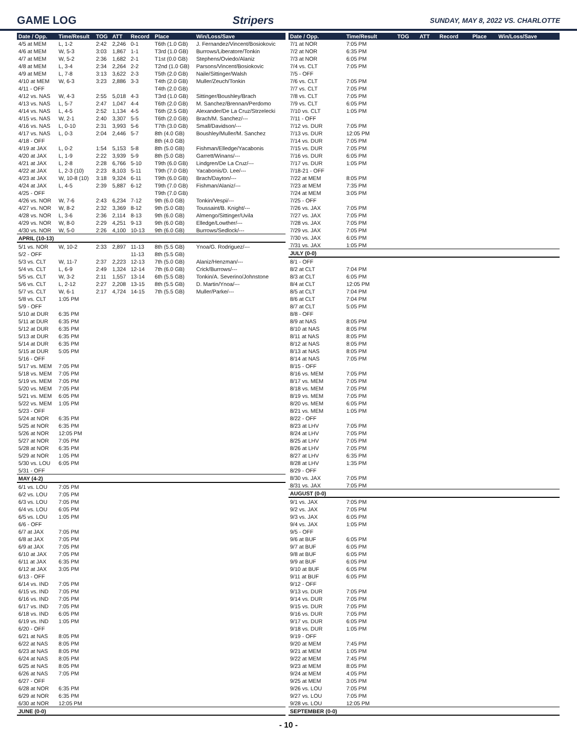GAME LOG Stripers SUNDAY, MAY 8, 2022 VS. CHARLOTTE
| Date / Opp. | Time/Result | TOG | ATT | Record | Place | Win/Loss/Save |
| --- | --- | --- | --- | --- | --- | --- |
| 4/5 at MEM | L, 1-2 | 2:42 | 2,246 | 0-1 | T6th (1.0 GB) | J. Fernandez/Vincent/Bosiokovic |
| 4/6 at MEM | W, 5-3 | 3:03 | 1,867 | 1-1 | T3rd (1.0 GB) | Burrows/Liberatore/Tonkin |
| 4/7 at MEM | W, 5-2 | 2:36 | 1,682 | 2-1 | T1st (0.0 GB) | Stephens/Oviedo/Alaniz |
| 4/8 at MEM | L, 3-4 | 2:34 | 2,264 | 2-2 | T2nd (1.0 GB) | Parsons/Vincent/Bosiokovic |
| 4/9 at MEM | L, 7-8 | 3:13 | 3,622 | 2-3 | T5th (2.0 GB) | Naile/Sittinger/Walsh |
| 4/10 at MEM | W, 6-3 | 3:23 | 2,886 | 3-3 | T4th (2.0 GB) | Muller/Zeuch/Tonkin |
| 4/11 - OFF | | | | | T4th (2.0 GB) | |
| 4/12 vs. NAS | W, 4-3 | 2:55 | 5,018 | 4-3 | T3rd (1.0 GB) | Sittinger/Boushley/Brach |
| 4/13 vs. NAS | L, 5-7 | 2:47 | 1,047 | 4-4 | T6th (2.0 GB) | M. Sanchez/Brennan/Perdomo |
| 4/14 vs. NAS | L, 4-5 | 2:52 | 1,134 | 4-5 | T6th (2.5 GB) | Alexander/De La Cruz/Strzelecki |
| 4/15 vs. NAS | W, 2-1 | 2:40 | 3,307 | 5-5 | T6th (2.0 GB) | Brach/M. Sanchez/--- |
| 4/16 vs. NAS | L, 0-10 | 2:31 | 3,993 | 5-6 | T7th (3.0 GB) | Small/Davidson/--- |
| 4/17 vs. NAS | L, 0-3 | 2:04 | 2,446 | 5-7 | 8th (4.0 GB) | Boushley/Muller/M. Sanchez |
| 4/18 - OFF | | | | | 8th (4.0 GB) | |
| 4/19 at JAX | L, 0-2 | 1:54 | 5,153 | 5-8 | 8th (5.0 GB) | Fishman/Elledge/Yacabonis |
| 4/20 at JAX | L, 1-9 | 2:22 | 3,939 | 5-9 | 8th (5.0 GB) | Garrett/Winans/--- |
| 4/21 at JAX | L, 2-8 | 2:28 | 6,766 | 5-10 | T9th (6.0 GB) | Lindgren/De La Cruz/--- |
| 4/22 at JAX | L, 2-3 (10) | 2:23 | 8,103 | 5-11 | T9th (7.0 GB) | Yacabonis/D. Lee/--- |
| 4/23 at JAX | W, 10-8 (10) | 3:18 | 9,324 | 6-11 | T9th (6.0 GB) | Brach/Dayton/--- |
| 4/24 at JAX | L, 4-5 | 2:39 | 5,887 | 6-12 | T9th (7.0 GB) | Fishman/Alaniz/--- |
| 4/25 - OFF | | | | | T9th (7.0 GB) | |
| 4/26 vs. NOR | W, 7-6 | 2:43 | 6,234 | 7-12 | 9th (6.0 GB) | Tonkin/Vespi/--- |
| 4/27 vs. NOR | W, 8-2 | 2:32 | 3,369 | 8-12 | 9th (5.0 GB) | Toussaint/B. Knight/--- |
| 4/28 vs. NOR | L, 3-6 | 2:36 | 2,114 | 8-13 | 9th (6.0 GB) | Almengo/Sittinger/Uvila |
| 4/29 vs. NOR | W, 8-0 | 2:29 | 4,251 | 9-13 | 9th (6.0 GB) | Elledge/Lowther/--- |
| 4/30 vs. NOR | W, 5-0 | 2:26 | 4,100 | 10-13 | 9th (6.0 GB) | Burrows/Sedlock/--- |
| APRIL (10-13) | | | | | | |
| 5/1 vs. NOR | W, 10-2 | 2:33 | 2,897 | 11-13 | 8th (5.5 GB) | Ynoa/G. Rodriguez/--- |
| 5/2 - OFF | | | | 11-13 | 8th (5.5 GB) | |
| 5/3 vs. CLT | W, 11-7 | 2:37 | 2,223 | 12-13 | 7th (5.0 GB) | Alaniz/Henzman/--- |
| 5/4 vs. CLT | L, 6-9 | 2:49 | 1,324 | 12-14 | 7th (6.0 GB) | Crick/Burrows/--- |
| 5/5 vs. CLT | W, 3-2 | 2:11 | 1,557 | 13-14 | 6th (5.5 GB) | Tonkin/A. Severino/Johnstone |
| 5/6 vs. CLT | L, 2-12 | 2:27 | 2,208 | 13-15 | 8th (5.5 GB) | D. Martin/Ynoa/--- |
| 5/7 vs. CLT | W, 6-1 | 2:17 | 4,724 | 14-15 | 7th (5.5 GB) | Muller/Parke/--- |
| 5/8 vs. CLT | 1:05 PM | | | | | |
| 5/9 - OFF | | | | | | |
| 5/10 at DUR | 6:35 PM | | | | | |
| 5/11 at DUR | 6:35 PM | | | | | |
| 5/12 at DUR | 6:35 PM | | | | | |
| 5/13 at DUR | 6:35 PM | | | | | |
| 5/14 at DUR | 6:35 PM | | | | | |
| 5/15 at DUR | 5:05 PM | | | | | |
| 5/16 - OFF | | | | | | |
| 5/17 vs. MEM | 7:05 PM | | | | | |
| 5/18 vs. MEM | 7:05 PM | | | | | |
| 5/19 vs. MEM | 7:05 PM | | | | | |
| 5/20 vs. MEM | 7:05 PM | | | | | |
| 5/21 vs. MEM | 6:05 PM | | | | | |
| 5/22 vs. MEM | 1:05 PM | | | | | |
| 5/23 - OFF | | | | | | |
| 5/24 at NOR | 6:35 PM | | | | | |
| 5/25 at NOR | 6:35 PM | | | | | |
| 5/26 at NOR | 12:05 PM | | | | | |
| 5/27 at NOR | 7:05 PM | | | | | |
| 5/28 at NOR | 6:35 PM | | | | | |
| 5/29 at NOR | 1:05 PM | | | | | |
| 5/30 vs. LOU | 6:05 PM | | | | | |
| 5/31 - OFF | | | | | | |
| MAY (4-2) | | | | | | |
| 6/1 vs. LOU | 7:05 PM | | | | | |
| 6/2 vs. LOU | 7:05 PM | | | | | |
| 6/3 vs. LOU | 7:05 PM | | | | | |
| 6/4 vs. LOU | 6:05 PM | | | | | |
| 6/5 vs. LOU | 1:05 PM | | | | | |
| 6/6 - OFF | | | | | | |
| 6/7 at JAX | 7:05 PM | | | | | |
| 6/8 at JAX | 7:05 PM | | | | | |
| 6/9 at JAX | 7:05 PM | | | | | |
| 6/10 at JAX | 7:05 PM | | | | | |
| 6/11 at JAX | 6:35 PM | | | | | |
| 6/12 at JAX | 3:05 PM | | | | | |
| 6/13 - OFF | | | | | | |
| 6/14 vs. IND | 7:05 PM | | | | | |
| 6/15 vs. IND | 7:05 PM | | | | | |
| 6/16 vs. IND | 7:05 PM | | | | | |
| 6/17 vs. IND | 7:05 PM | | | | | |
| 6/18 vs. IND | 6:05 PM | | | | | |
| 6/19 vs. IND | 1:05 PM | | | | | |
| 6/20 - OFF | | | | | | |
| 6/21 at NAS | 8:05 PM | | | | | |
| 6/22 at NAS | 8:05 PM | | | | | |
| 6/23 at NAS | 8:05 PM | | | | | |
| 6/24 at NAS | 8:05 PM | | | | | |
| 6/25 at NAS | 8:05 PM | | | | | |
| 6/26 at NAS | 7:05 PM | | | | | |
| 6/27 - OFF | | | | | | |
| 6/28 at NOR | 6:35 PM | | | | | |
| 6/29 at NOR | 6:35 PM | | | | | |
| 6/30 at NOR | 12:05 PM | | | | | |
| JUNE (0-0) | | | | | | |
| Date / Opp. | Time/Result | TOG | ATT | Record | Place | Win/Loss/Save |
| --- | --- | --- | --- | --- | --- | --- |
| 7/1 at NOR | 7:05 PM | | | | | |
| 7/2 at NOR | 6:35 PM | | | | | |
| 7/3 at NOR | 6:05 PM | | | | | |
| 7/4 vs. CLT | 7:05 PM | | | | | |
| 7/5 - OFF | | | | | | |
| 7/6 vs. CLT | 7:05 PM | | | | | |
| 7/7 vs. CLT | 7:05 PM | | | | | |
| 7/8 vs. CLT | 7:05 PM | | | | | |
| 7/9 vs. CLT | 6:05 PM | | | | | |
| 7/10 vs. CLT | 1:05 PM | | | | | |
| 7/11 - OFF | | | | | | |
| 7/12 vs. DUR | 7:05 PM | | | | | |
| 7/13 vs. DUR | 12:05 PM | | | | | |
| 7/14 vs. DUR | 7:05 PM | | | | | |
| 7/15 vs. DUR | 7:05 PM | | | | | |
| 7/16 vs. DUR | 6:05 PM | | | | | |
| 7/17 vs. DUR | 1:05 PM | | | | | |
| 7/18-21 - OFF | | | | | | |
| 7/22 at MEM | 8:05 PM | | | | | |
| 7/23 at MEM | 7:35 PM | | | | | |
| 7/24 at MEM | 3:05 PM | | | | | |
| 7/25 - OFF | | | | | | |
| 7/26 vs. JAX | 7:05 PM | | | | | |
| 7/27 vs. JAX | 7:05 PM | | | | | |
| 7/28 vs. JAX | 7:05 PM | | | | | |
| 7/29 vs. JAX | 7:05 PM | | | | | |
| 7/30 vs. JAX | 6:05 PM | | | | | |
| 7/31 vs. JAX | 1:05 PM | | | | | |
| JULY (0-0) | | | | | | |
| 8/1 - OFF | | | | | | |
| 8/2 at CLT | 7:04 PM | | | | | |
| 8/3 at CLT | 6:05 PM | | | | | |
| 8/4 at CLT | 12:05 PM | | | | | |
| 8/5 at CLT | 7:04 PM | | | | | |
| 8/6 at CLT | 7:04 PM | | | | | |
| 8/7 at CLT | 5:05 PM | | | | | |
| 8/8 - OFF | | | | | | |
| 8/9 at NAS | 8:05 PM | | | | | |
| 8/10 at NAS | 8:05 PM | | | | | |
| 8/11 at NAS | 8:05 PM | | | | | |
| 8/12 at NAS | 8:05 PM | | | | | |
| 8/13 at NAS | 8:05 PM | | | | | |
| 8/14 at NAS | 7:05 PM | | | | | |
| 8/15 - OFF | | | | | | |
| 8/16 vs. MEM | 7:05 PM | | | | | |
| 8/17 vs. MEM | 7:05 PM | | | | | |
| 8/18 vs. MEM | 7:05 PM | | | | | |
| 8/19 vs. MEM | 7:05 PM | | | | | |
| 8/20 vs. MEM | 6:05 PM | | | | | |
| 8/21 vs. MEM | 1:05 PM | | | | | |
| 8/22 - OFF | | | | | | |
| 8/23 at LHV | 7:05 PM | | | | | |
| 8/24 at LHV | 7:05 PM | | | | | |
| 8/25 at LHV | 7:05 PM | | | | | |
| 8/26 at LHV | 7:05 PM | | | | | |
| 8/27 at LHV | 6:35 PM | | | | | |
| 8/28 at LHV | 1:35 PM | | | | | |
| 8/29 - OFF | | | | | | |
| 8/30 vs. JAX | 7:05 PM | | | | | |
| 8/31 vs. JAX | 7:05 PM | | | | | |
| AUGUST (0-0) | | | | | | |
| 9/1 vs. JAX | 7:05 PM | | | | | |
| 9/2 vs. JAX | 7:05 PM | | | | | |
| 9/3 vs. JAX | 6:05 PM | | | | | |
| 9/4 vs. JAX | 1:05 PM | | | | | |
| 9/5 - OFF | | | | | | |
| 9/6 at BUF | 6:05 PM | | | | | |
| 9/7 at BUF | 6:05 PM | | | | | |
| 9/8 at BUF | 6:05 PM | | | | | |
| 9/9 at BUF | 6:05 PM | | | | | |
| 9/10 at BUF | 6:05 PM | | | | | |
| 9/11 at BUF | 6:05 PM | | | | | |
| 9/12 - OFF | | | | | | |
| 9/13 vs. DUR | 7:05 PM | | | | | |
| 9/14 vs. DUR | 7:05 PM | | | | | |
| 9/15 vs. DUR | 7:05 PM | | | | | |
| 9/16 vs. DUR | 7:05 PM | | | | | |
| 9/17 vs. DUR | 6:05 PM | | | | | |
| 9/18 vs. DUR | 1:05 PM | | | | | |
| 9/19 - OFF | | | | | | |
| 9/20 at MEM | 7:45 PM | | | | | |
| 9/21 at MEM | 1:05 PM | | | | | |
| 9/22 at MEM | 7:45 PM | | | | | |
| 9/23 at MEM | 8:05 PM | | | | | |
| 9/24 at MEM | 4:05 PM | | | | | |
| 9/25 at MEM | 3:05 PM | | | | | |
| 9/26 vs. LOU | 7:05 PM | | | | | |
| 9/27 vs. LOU | 7:05 PM | | | | | |
| 9/28 vs. LOU | 12:05 PM | | | | | |
| SEPTEMBER (0-0) | | | | | | |
- 10 -